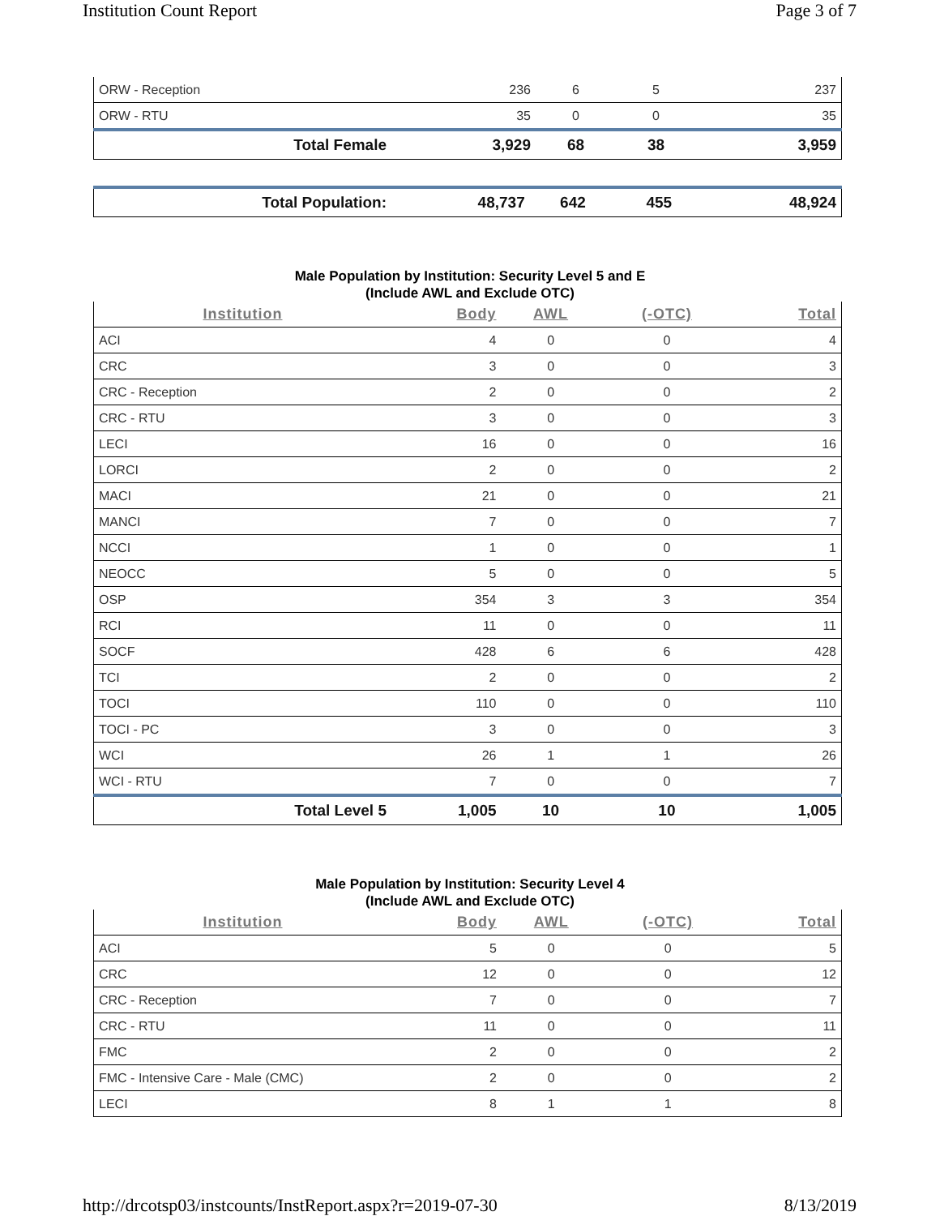Institution Count Report Page 3 of 7
| ORW - Reception | 236 | 6 | 5 | 237 |
| ORW - RTU | 35 | 0 | 0 | 35 |
| Total Female | 3,929 | 68 | 38 | 3,959 |
| Total Population: | 48,737 | 642 | 455 | 48,924 |
Male Population by Institution: Security Level 5 and E
(Include AWL and Exclude OTC)
| Institution | Body | AWL | (-OTC) | Total |
| --- | --- | --- | --- | --- |
| ACI | 4 | 0 | 0 | 4 |
| CRC | 3 | 0 | 0 | 3 |
| CRC - Reception | 2 | 0 | 0 | 2 |
| CRC - RTU | 3 | 0 | 0 | 3 |
| LECI | 16 | 0 | 0 | 16 |
| LORCI | 2 | 0 | 0 | 2 |
| MACI | 21 | 0 | 0 | 21 |
| MANCI | 7 | 0 | 0 | 7 |
| NCCI | 1 | 0 | 0 | 1 |
| NEOCC | 5 | 0 | 0 | 5 |
| OSP | 354 | 3 | 3 | 354 |
| RCI | 11 | 0 | 0 | 11 |
| SOCF | 428 | 6 | 6 | 428 |
| TCI | 2 | 0 | 0 | 2 |
| TOCI | 110 | 0 | 0 | 110 |
| TOCI - PC | 3 | 0 | 0 | 3 |
| WCI | 26 | 1 | 1 | 26 |
| WCI - RTU | 7 | 0 | 0 | 7 |
| Total Level 5 | 1,005 | 10 | 10 | 1,005 |
Male Population by Institution: Security Level 4
(Include AWL and Exclude OTC)
| Institution | Body | AWL | (-OTC) | Total |
| --- | --- | --- | --- | --- |
| ACI | 5 | 0 | 0 | 5 |
| CRC | 12 | 0 | 0 | 12 |
| CRC - Reception | 7 | 0 | 0 | 7 |
| CRC - RTU | 11 | 0 | 0 | 11 |
| FMC | 2 | 0 | 0 | 2 |
| FMC - Intensive Care - Male (CMC) | 2 | 0 | 0 | 2 |
| LECI | 8 | 1 | 1 | 8 |
http://drcotsp03/instcounts/InstReport.aspx?r=2019-07-30 8/13/2019